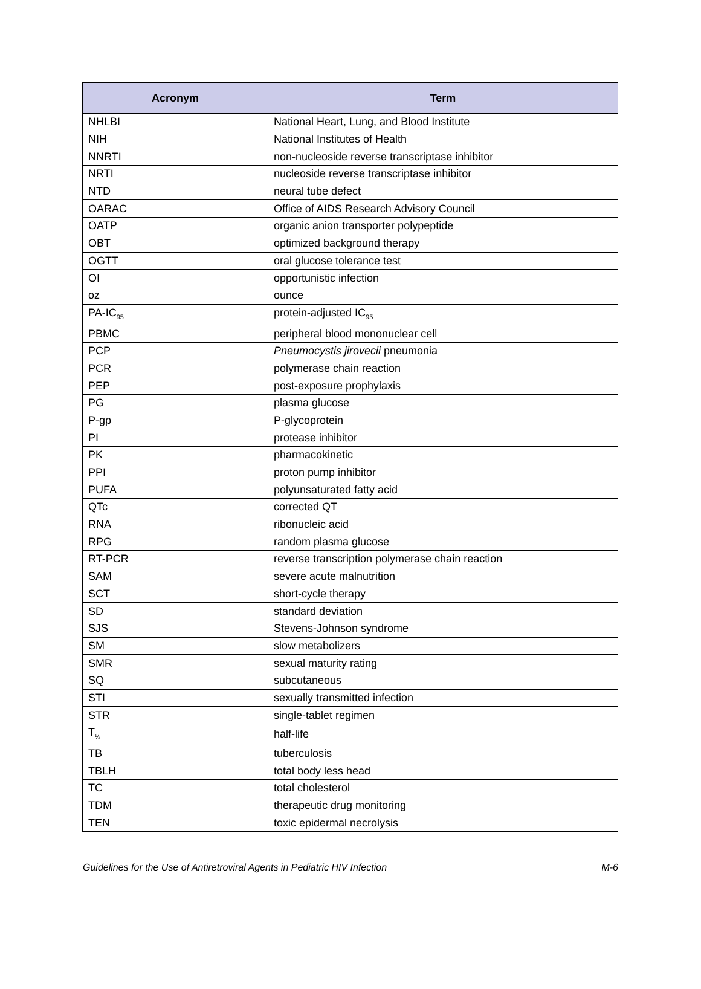| Acronym | Term |
| --- | --- |
| NHLBI | National Heart, Lung, and Blood Institute |
| NIH | National Institutes of Health |
| NNRTI | non-nucleoside reverse transcriptase inhibitor |
| NRTI | nucleoside reverse transcriptase inhibitor |
| NTD | neural tube defect |
| OARAC | Office of AIDS Research Advisory Council |
| OATP | organic anion transporter polypeptide |
| OBT | optimized background therapy |
| OGTT | oral glucose tolerance test |
| OI | opportunistic infection |
| oz | ounce |
| PA-IC<sub>95</sub> | protein-adjusted IC<sub>95</sub> |
| PBMC | peripheral blood mononuclear cell |
| PCP | Pneumocystis jirovecii pneumonia |
| PCR | polymerase chain reaction |
| PEP | post-exposure prophylaxis |
| PG | plasma glucose |
| P-gp | P-glycoprotein |
| PI | protease inhibitor |
| PK | pharmacokinetic |
| PPI | proton pump inhibitor |
| PUFA | polyunsaturated fatty acid |
| QTc | corrected QT |
| RNA | ribonucleic acid |
| RPG | random plasma glucose |
| RT-PCR | reverse transcription polymerase chain reaction |
| SAM | severe acute malnutrition |
| SCT | short-cycle therapy |
| SD | standard deviation |
| SJS | Stevens-Johnson syndrome |
| SM | slow metabolizers |
| SMR | sexual maturity rating |
| SQ | subcutaneous |
| STI | sexually transmitted infection |
| STR | single-tablet regimen |
| T<sub>½</sub> | half-life |
| TB | tuberculosis |
| TBLH | total body less head |
| TC | total cholesterol |
| TDM | therapeutic drug monitoring |
| TEN | toxic epidermal necrolysis |
Guidelines for the Use of Antiretroviral Agents in Pediatric HIV Infection M-6